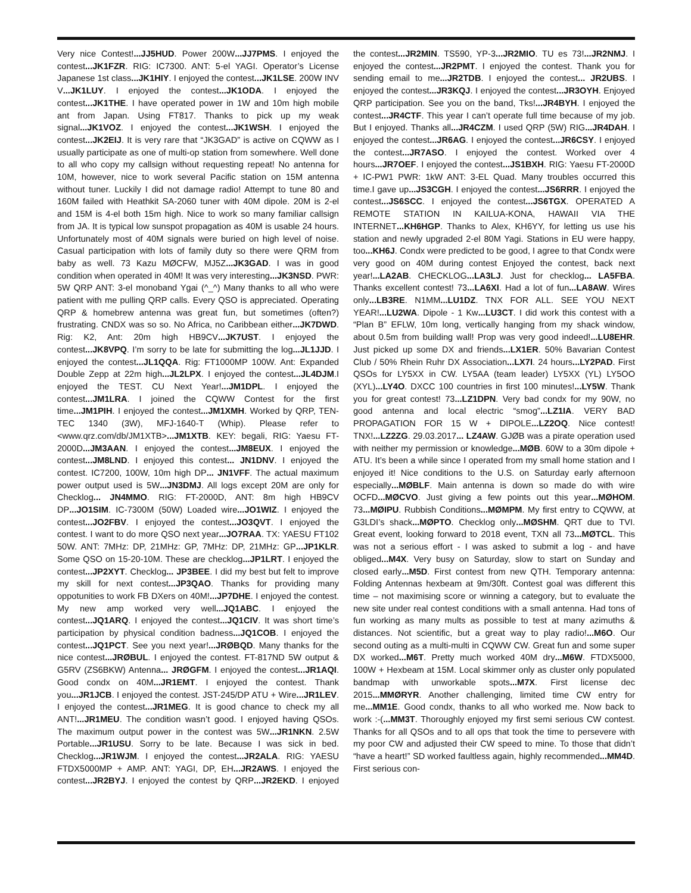Very nice Contest!...JJ5HUD. Power 200W...JJ7PMS. I enjoyed the contest...JK1FZR. RIG: IC7300. ANT: 5-el YAGI. Operator’s License Japanese 1st class...JK1HIY. I enjoyed the contest...JK1LSE. 200W INV V...JK1LUY. I enjoyed the contest...JK1ODA. I enjoyed the contest...JK1THE. I have operated power in 1W and 10m high mobile ant from Japan. Using FT817. Thanks to pick up my weak signal...JK1VOZ. I enjoyed the contest...JK1WSH. I enjoyed the contest...JK2EIJ. It is very rare that “JK3GAD” is active on CQWW as I usually participate as one of multi-op station from somewhere. Well done to all who copy my callsign without requesting repeat! No antenna for 10M, however, nice to work several Pacific station on 15M antenna without tuner. Luckily I did not damage radio! Attempt to tune 80 and 160M failed with Heathkit SA-2060 tuner with 40M dipole. 20M is 2-el and 15M is 4-el both 15m high. Nice to work so many familiar callsign from JA. It is typical low sunspot propagation as 40M is usable 24 hours. Unfortunately most of 40M signals were buried on high level of noise. Casual participation with lots of family duty so there were QRM from baby as well. 73 Kazu MØCFW, MJ5Z...JK3GAD. I was in good condition when operated in 40M! It was very interesting...JK3NSD. PWR: 5W QRP ANT: 3-el monoband Ygai (^_^) Many thanks to all who were patient with me pulling QRP calls. Every QSO is appreciated. Operating QRP & homebrew antenna was great fun, but sometimes (often?) frustrating. CNDX was so so. No Africa, no Caribbean either...JK7DWD. Rig: K2, Ant: 20m high HB9CV...JK7UST. I enjoyed the contest...JK8VPQ. I’m sorry to be late for submitting the log...JL1JJD. I enjoyed the contest...JL1QQA. Rig: FT1000MP 100W. Ant: Expanded Double Zepp at 22m high...JL2LPX. I enjoyed the contest...JL4DJM.I enjoyed the TEST. CU Next Year!...JM1DPL. I enjoyed the contest...JM1LRA. I joined the CQWW Contest for the first time...JM1PIH. I enjoyed the contest...JM1XMH. Worked by QRP, TEN-TEC 1340 (3W), MFJ-1640-T (Whip). Please refer to <www.qrz.com/db/JM1XTB>...JM1XTB. KEY: begali, RIG: Yaesu FT-2000D...JM3AAN. I enjoyed the contest...JM8EUX. I enjoyed the contest...JM8LND. I enjoyed this contest... JN1DNV. I enjoyed the contest. IC7200, 100W, 10m high DP... JN1VFF. The actual maximum power output used is 5W...JN3DMJ. All logs except 20M are only for Checklog... JN4MMO. RIG: FT-2000D, ANT: 8m high HB9CV DP...JO1SIM. IC-7300M (50W) Loaded wire...JO1WIZ. I enjoyed the contest...JO2FBV. I enjoyed the contest...JO3QVT. I enjoyed the contest. I want to do more QSO next year...JO7RAA. TX: YAESU FT102 50W. ANT: 7MHz: DP, 21MHz: GP, 7MHz: DP, 21MHz: GP...JP1KLR. Some QSO on 15-20-10M. These are checklog...JP1LRT. I enjoyed the contest...JP2XYT. Checklog... JP3BEE. I did my best but felt to improve my skill for next contest...JP3QAO. Thanks for providing many oppotunities to work FB DXers on 40M!...JP7DHE. I enjoyed the contest. My new amp worked very well...JQ1ABC. I enjoyed the contest...JQ1ARQ. I enjoyed the contest...JQ1CIV. It was short time’s participation by physical condition badness...JQ1COB. I enjoyed the contest...JQ1PCT. See you next year!...JRØBQD. Many thanks for the nice contest...JRØBUL. I enjoyed the contest. FT-817ND 5W output & G5RV (ZS6BKW) Antenna... JRØGFM. I enjoyed the contest...JR1AQI. Good condx on 40M...JR1EMT. I enjoyed the contest. Thank you...JR1JCB. I enjoyed the contest. JST-245/DP ATU + Wire...JR1LEV. I enjoyed the contest...JR1MEG. It is good chance to check my all ANT!...JR1MEU. The condition wasn’t good. I enjoyed having QSOs. The maximum output power in the contest was 5W...JR1NKN. 2.5W Portable...JR1USU. Sorry to be late. Because I was sick in bed. Checklog...JR1WJM. I enjoyed the contest...JR2ALA. RIG: YAESU FTDX5000MP + AMP. ANT: YAGI, DP, EH...JR2AWS. I enjoyed the contest...JR2BYJ. I enjoyed the contest by QRP...JR2EKD. I enjoyed the contest...JR2MIN. TS590, YP-3...JR2MIO. TU es 73!...JR2NMJ. I enjoyed the contest...JR2PMT. I enjoyed the contest. Thank you for sending email to me...JR2TDB. I enjoyed the contest... JR2UBS. I enjoyed the contest...JR3KQJ. I enjoyed the contest...JR3OYH. Enjoyed QRP participation. See you on the band, Tks!...JR4BYH. I enjoyed the contest...JR4CTF. This year I can’t operate full time because of my job. But I enjoyed. Thanks all...JR4CZM. I used QRP (5W) RIG...JR4DAH. I enjoyed the contest...JR6AG. I enjoyed the contest...JR6CSY. I enjoyed the contest...JR7ASO. I enjoyed the contest. Worked over 4 hours...JR7OEF. I enjoyed the contest...JS1BXH. RIG: Yaesu FT-2000D + IC-PW1 PWR: 1kW ANT: 3-EL Quad. Many troubles occurred this time.I gave up...JS3CGH. I enjoyed the contest...JS6RRR. I enjoyed the contest...JS6SCC. I enjoyed the contest...JS6TGX. OPERATED A REMOTE STATION IN KAILUA-KONA, HAWAII VIA THE INTERNET...KH6HGP. Thanks to Alex, KH6YY, for letting us use his station and newly upgraded 2-el 80M Yagi. Stations in EU were happy, too...KH6J. Condx were predicted to be good, I agree to that Condx were very good on 40M during contest Enjoyed the contest, back next year!...LA2AB. CHECKLOG...LA3LJ. Just for checklog... LA5FBA. Thanks excellent contest! 73...LA6XI. Had a lot of fun...LA8AW. Wires only...LB3RE. N1MM...LU1DZ. TNX FOR ALL. SEE YOU NEXT YEAR!...LU2WA. Dipole - 1 Kw...LU3CT. I did work this contest with a “Plan B” EFLW, 10m long, vertically hanging from my shack window, about 0.5m from building wall! Prop was very good indeed!...LU8EHR. Just picked up some DX and friends...LX1ER. 50% Bavarian Contest Club / 50% Rhein Ruhr DX Association...LX7I. 24 hours...LY2PAD. First QSOs for LY5XX in CW. LY5AA (team leader) LY5XX (YL) LY5OO (XYL)...LY4O. DXCC 100 countries in first 100 minutes!...LY5W. Thank you for great contest! 73...LZ1DPN. Very bad condx for my 90W, no good antenna and local electric “smog”...LZ1IA. VERY BAD PROPAGATION FOR 15 W + DIPOLE...LZ2OQ. Nice contest! TNX!...LZ2ZG. 29.03.2017... LZ4AW. GJØB was a pirate operation used with neither my permission or knowledge...MØB. 60W to a 30m dipole + ATU. It’s been a while since I operated from my small home station and I enjoyed it! Nice conditions to the U.S. on Saturday early afternoon especially...MØBLF. Main antenna is down so made do with wire OCFD...MØCVO. Just giving a few points out this year...MØHOM. 73...MØIPU. Rubbish Conditions...MØMPM. My first entry to CQWW, at G3LDI’s shack...MØPTO. Checklog only...MØSHM. QRT due to TVI. Great event, looking forward to 2018 event, TXN all 73...MØTCL. This was not a serious effort - I was asked to submit a log - and have obliged...M4X. Very busy on Saturday, slow to start on Sunday and closed early...M5D. First contest from new QTH. Temporary antenna: Folding Antennas hexbeam at 9m/30ft. Contest goal was different this time – not maximising score or winning a category, but to evaluate the new site under real contest conditions with a small antenna. Had tons of fun working as many mults as possible to test at many azimuths & distances. Not scientific, but a great way to play radio!...M6O. Our second outing as a multi-multi in CQWW CW. Great fun and some super DX worked...M6T. Pretty much worked 40M dry...M6W. FTDX5000, 100W + Hexbeam at 15M. Local skimmer only as cluster only populated bandmap with unworkable spots...M7X. First license dec 2015...MMØRYR. Another challenging, limited time CW entry for me...MM1E. Good condx, thanks to all who worked me. Now back to work :-(...MM3T. Thoroughly enjoyed my first semi serious CW contest. Thanks for all QSOs and to all ops that took the time to persevere with my poor CW and adjusted their CW speed to mine. To those that didn’t “have a heart!” SD worked faultless again, highly recommended...MM4D. First serious con-